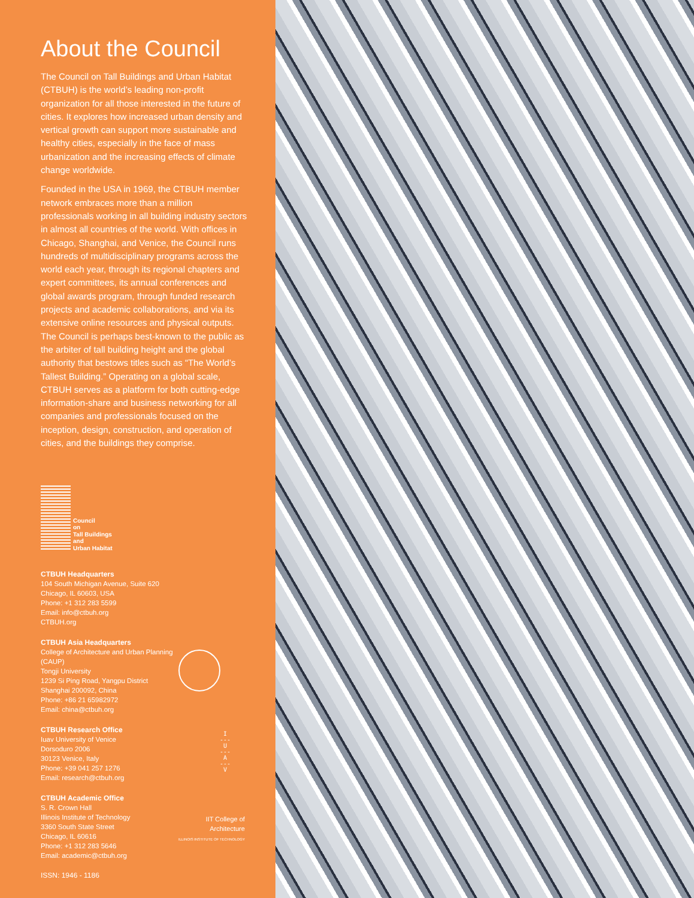About the Council
The Council on Tall Buildings and Urban Habitat (CTBUH) is the world’s leading non-profit organization for all those interested in the future of cities. It explores how increased urban density and vertical growth can support more sustainable and healthy cities, especially in the face of mass urbanization and the increasing effects of climate change worldwide.
Founded in the USA in 1969, the CTBUH member network embraces more than a million professionals working in all building industry sectors in almost all countries of the world. With offices in Chicago, Shanghai, and Venice, the Council runs hundreds of multidisciplinary programs across the world each year, through its regional chapters and expert committees, its annual conferences and global awards program, through funded research projects and academic collaborations, and via its extensive online resources and physical outputs. The Council is perhaps best-known to the public as the arbiter of tall building height and the global authority that bestows titles such as “The World’s Tallest Building.” Operating on a global scale, CTBUH serves as a platform for both cutting-edge information-share and business networking for all companies and professionals focused on the inception, design, construction, and operation of cities, and the buildings they comprise.
Council
on
Tall Buildings
and
Urban Habitat
CTBUH Headquarters
104 South Michigan Avenue, Suite 620
Chicago, IL 60603, USA
Phone: +1 312 283 5599
Email: info@ctbuh.org
CTBUH.org
CTBUH Asia Headquarters
College of Architecture and Urban Planning (CAUP)
Tongji University
1239 Si Ping Road, Yangpu District
Shanghai 200092, China
Phone: +86 21 65982972
Email: china@ctbuh.org
CTBUH Research Office
Iuav University of Venice
Dorsoduro 2006
30123 Venice, Italy
Phone: +39 041 257 1276
Email: research@ctbuh.org
I
---
U
---
A
---
V
CTBUH Academic Office
S. R. Crown Hall
Illinois Institute of Technology
3360 South State Street
Chicago, IL 60616
Phone: +1 312 283 5646
Email: academic@ctbuh.org
IIT College of
Architecture
ILLINOIS INSTITUTE OF TECHNOLOGY
ISSN: 1946 - 1186